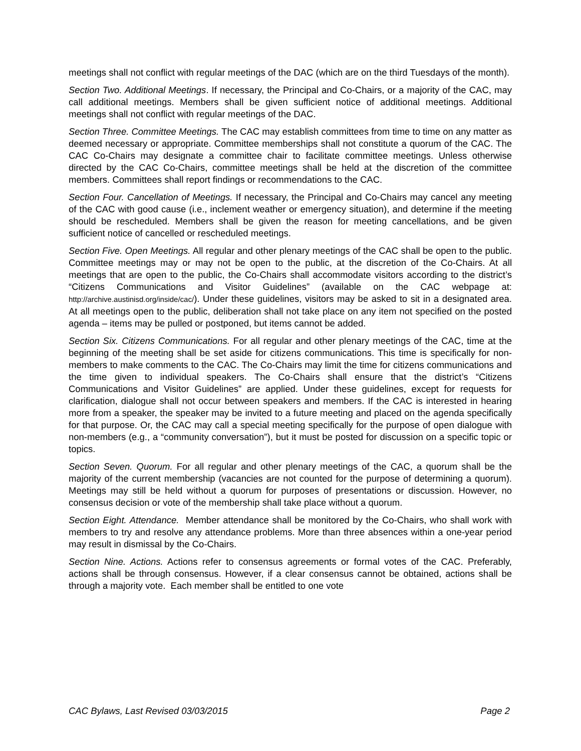meetings shall not conflict with regular meetings of the DAC (which are on the third Tuesdays of the month).
Section Two. Additional Meetings. If necessary, the Principal and Co-Chairs, or a majority of the CAC, may call additional meetings. Members shall be given sufficient notice of additional meetings. Additional meetings shall not conflict with regular meetings of the DAC.
Section Three. Committee Meetings. The CAC may establish committees from time to time on any matter as deemed necessary or appropriate. Committee memberships shall not constitute a quorum of the CAC. The CAC Co-Chairs may designate a committee chair to facilitate committee meetings. Unless otherwise directed by the CAC Co-Chairs, committee meetings shall be held at the discretion of the committee members. Committees shall report findings or recommendations to the CAC.
Section Four. Cancellation of Meetings. If necessary, the Principal and Co-Chairs may cancel any meeting of the CAC with good cause (i.e., inclement weather or emergency situation), and determine if the meeting should be rescheduled. Members shall be given the reason for meeting cancellations, and be given sufficient notice of cancelled or rescheduled meetings.
Section Five. Open Meetings. All regular and other plenary meetings of the CAC shall be open to the public. Committee meetings may or may not be open to the public, at the discretion of the Co-Chairs. At all meetings that are open to the public, the Co-Chairs shall accommodate visitors according to the district’s “Citizens Communications and Visitor Guidelines” (available on the CAC webpage at: http://archive.austinisd.org/inside/cac/). Under these guidelines, visitors may be asked to sit in a designated area. At all meetings open to the public, deliberation shall not take place on any item not specified on the posted agenda – items may be pulled or postponed, but items cannot be added.
Section Six. Citizens Communications. For all regular and other plenary meetings of the CAC, time at the beginning of the meeting shall be set aside for citizens communications. This time is specifically for non-members to make comments to the CAC. The Co-Chairs may limit the time for citizens communications and the time given to individual speakers. The Co-Chairs shall ensure that the district’s “Citizens Communications and Visitor Guidelines” are applied. Under these guidelines, except for requests for clarification, dialogue shall not occur between speakers and members. If the CAC is interested in hearing more from a speaker, the speaker may be invited to a future meeting and placed on the agenda specifically for that purpose. Or, the CAC may call a special meeting specifically for the purpose of open dialogue with non-members (e.g., a “community conversation”), but it must be posted for discussion on a specific topic or topics.
Section Seven. Quorum. For all regular and other plenary meetings of the CAC, a quorum shall be the majority of the current membership (vacancies are not counted for the purpose of determining a quorum). Meetings may still be held without a quorum for purposes of presentations or discussion. However, no consensus decision or vote of the membership shall take place without a quorum.
Section Eight. Attendance. Member attendance shall be monitored by the Co-Chairs, who shall work with members to try and resolve any attendance problems. More than three absences within a one-year period may result in dismissal by the Co-Chairs.
Section Nine. Actions. Actions refer to consensus agreements or formal votes of the CAC. Preferably, actions shall be through consensus. However, if a clear consensus cannot be obtained, actions shall be through a majority vote. Each member shall be entitled to one vote
CAC Bylaws, Last Revised 03/03/2015 Page 2